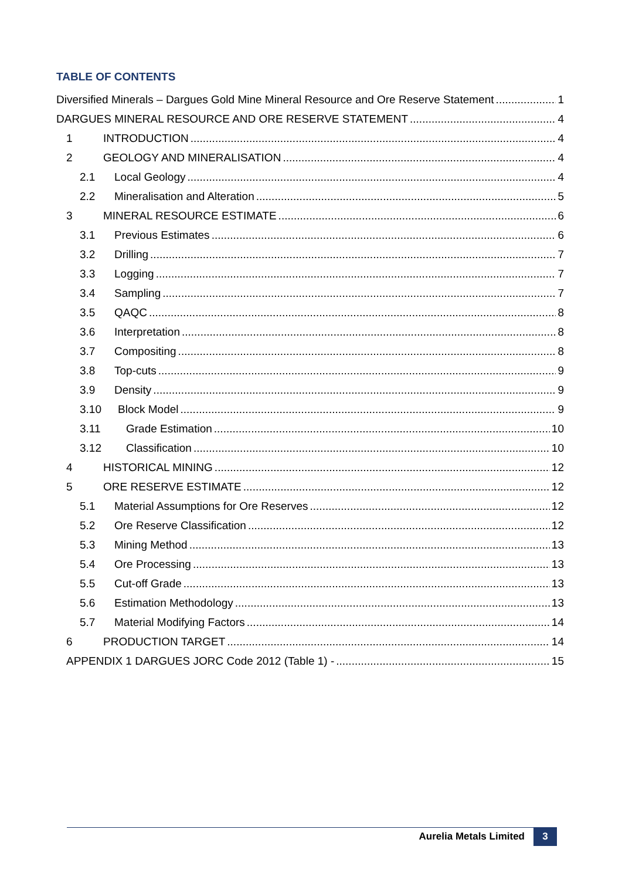TABLE OF CONTENTS
Diversified Minerals – Dargues Gold Mine Mineral Resource and Ore Reserve Statement 1
DARGUES MINERAL RESOURCE AND ORE RESERVE STATEMENT 4
1 INTRODUCTION 4
2 GEOLOGY AND MINERALISATION 4
2.1 Local Geology 4
2.2 Mineralisation and Alteration 5
3 MINERAL RESOURCE ESTIMATE 6
3.1 Previous Estimates 6
3.2 Drilling 7
3.3 Logging 7
3.4 Sampling 7
3.5 QAQC 8
3.6 Interpretation 8
3.7 Compositing 8
3.8 Top-cuts 9
3.9 Density 9
3.10 Block Model 9
3.11 Grade Estimation 10
3.12 Classification 10
4 HISTORICAL MINING 12
5 ORE RESERVE ESTIMATE 12
5.1 Material Assumptions for Ore Reserves 12
5.2 Ore Reserve Classification 12
5.3 Mining Method 13
5.4 Ore Processing 13
5.5 Cut-off Grade 13
5.6 Estimation Methodology 13
5.7 Material Modifying Factors 14
6 PRODUCTION TARGET 14
APPENDIX 1 DARGUES JORC Code 2012 (Table 1) - 15
Aurelia Metals Limited 3